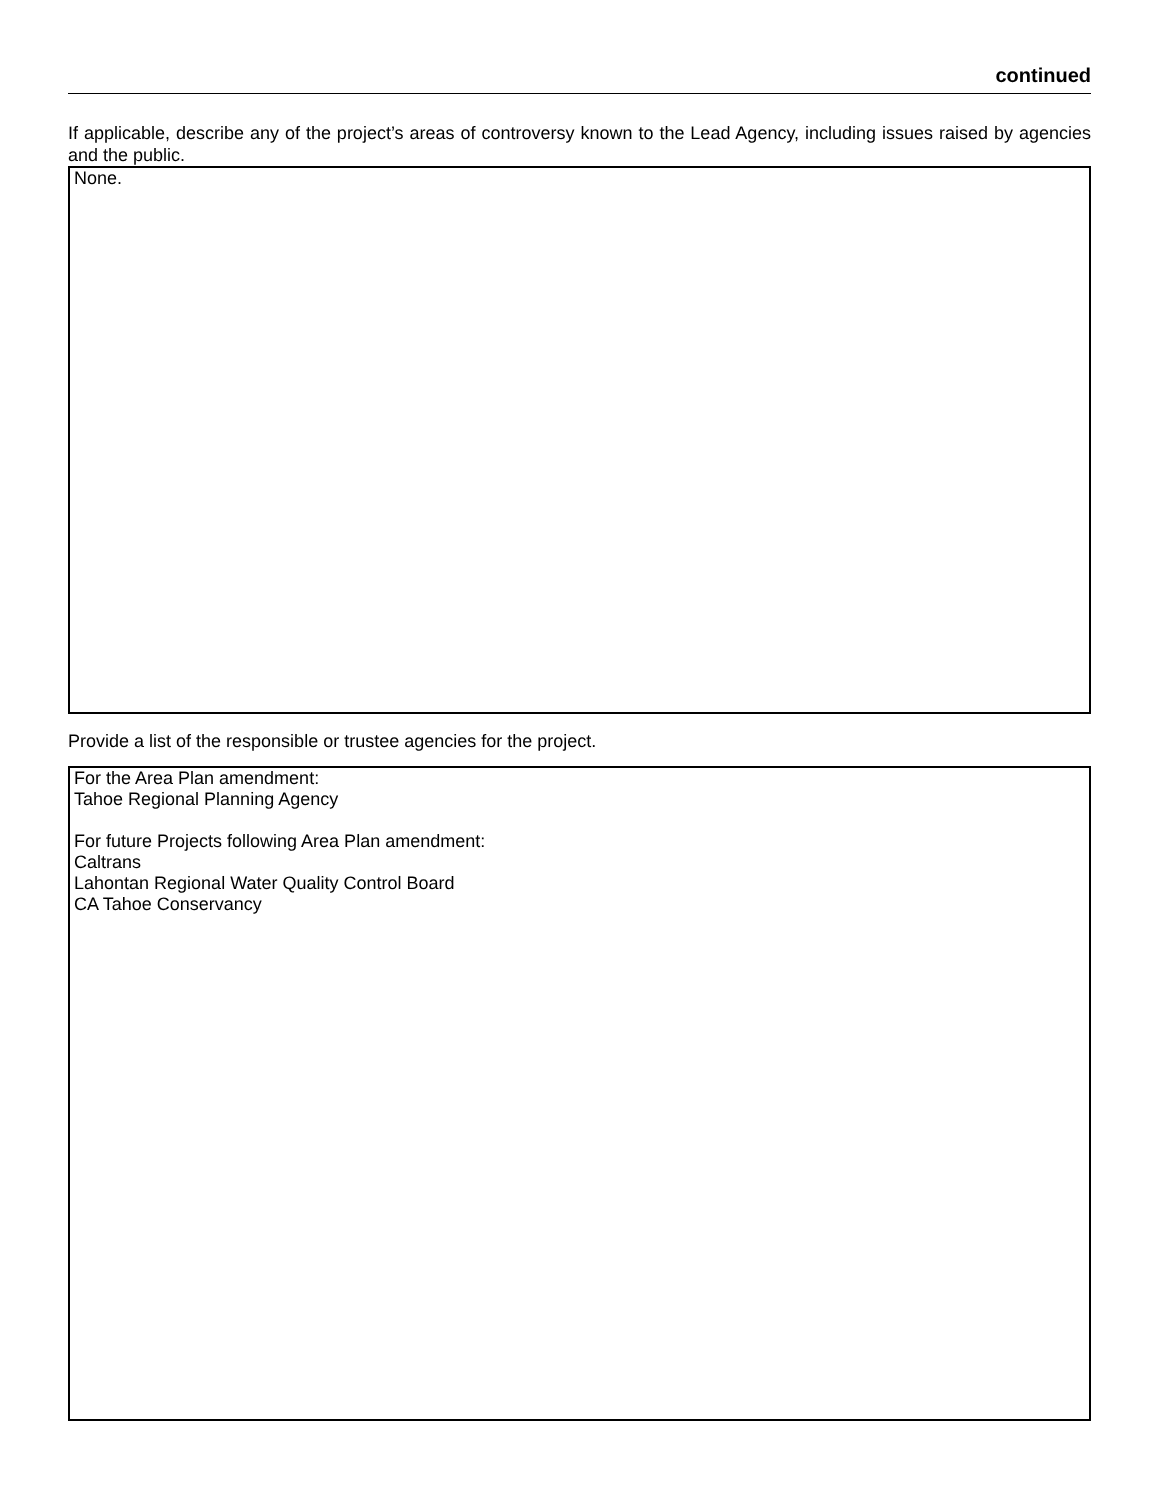continued
If applicable, describe any of the project’s areas of controversy known to the Lead Agency, including issues raised by agencies and the public.
None.
Provide a list of the responsible or trustee agencies for the project.
For the Area Plan amendment:
Tahoe Regional Planning Agency
For future Projects following Area Plan amendment:
Caltrans
Lahontan Regional Water Quality Control Board
CA Tahoe Conservancy